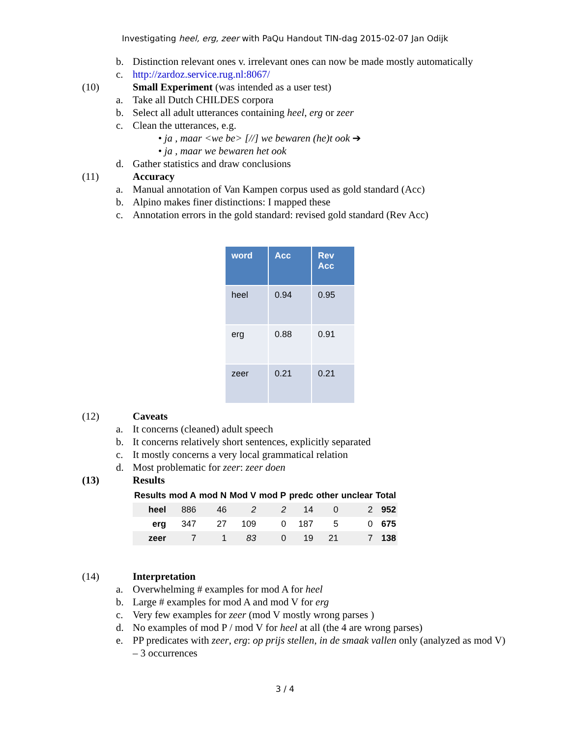Investigating heel, erg, zeer with PaQu Handout TIN-dag 2015-02-07 Jan Odijk
b. Distinction relevant ones v. irrelevant ones can now be made mostly automatically
c. http://zardoz.service.rug.nl:8067/
(10) Small Experiment (was intended as a user test)
a. Take all Dutch CHILDES corpora
b. Select all adult utterances containing heel, erg or zeer
c. Clean the utterances, e.g.
• ja , maar <we be> [//] we bewaren (he)t ook ➔
• ja , maar we bewaren het ook
d. Gather statistics and draw conclusions
(11) Accuracy
a. Manual annotation of Van Kampen corpus used as gold standard (Acc)
b. Alpino makes finer distinctions: I mapped these
c. Annotation errors in the gold standard: revised gold standard (Rev Acc)
| word | Acc | Rev Acc |
| --- | --- | --- |
| heel | 0.94 | 0.95 |
| erg | 0.88 | 0.91 |
| zeer | 0.21 | 0.21 |
(12) Caveats
a. It concerns (cleaned) adult speech
b. It concerns relatively short sentences, explicitly separated
c. It mostly concerns a very local grammatical relation
d. Most problematic for zeer: zeer doen
(13) Results
| Results | mod A | mod N | Mod V | mod P | predc | other | unclear | Total |
| --- | --- | --- | --- | --- | --- | --- | --- | --- |
| heel | 886 | 46 | 2 | 2 | 14 | 0 | 2 | 952 |
| erg | 347 | 27 | 109 | 0 | 187 | 5 | 0 | 675 |
| zeer | 7 | 1 | 83 | 0 | 19 | 21 | 7 | 138 |
(14) Interpretation
a. Overwhelming # examples for mod A for heel
b. Large # examples for mod A and mod V for erg
c. Very few examples for zeer (mod V mostly wrong parses )
d. No examples of mod P / mod V for heel at all (the 4 are wrong parses)
e. PP predicates with zeer, erg: op prijs stellen, in de smaak vallen only (analyzed as mod V) – 3 occurrences
3 / 4